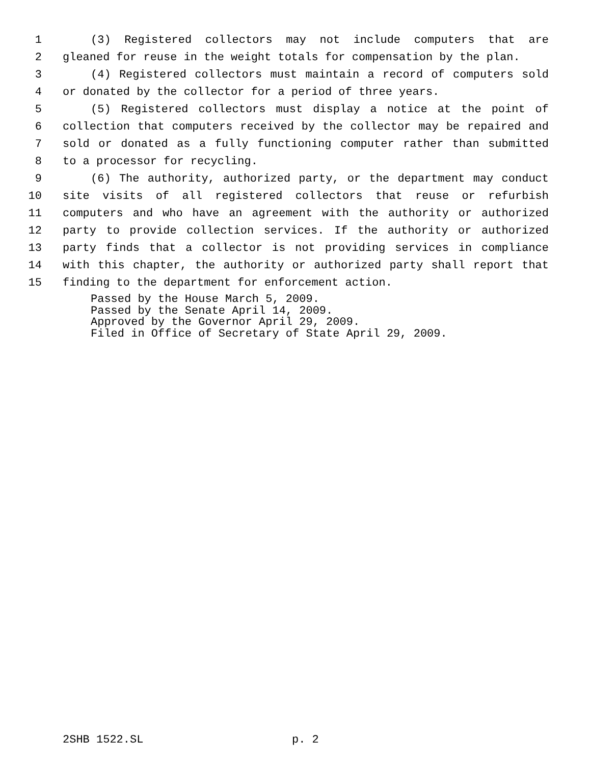1 (3) Registered collectors may not include computers that are
2 gleaned for reuse in the weight totals for compensation by the plan.
3 (4) Registered collectors must maintain a record of computers sold
4 or donated by the collector for a period of three years.
5 (5) Registered collectors must display a notice at the point of
6 collection that computers received by the collector may be repaired and
7 sold or donated as a fully functioning computer rather than submitted
8 to a processor for recycling.
9 (6) The authority, authorized party, or the department may conduct
10 site visits of all registered collectors that reuse or refurbish
11 computers and who have an agreement with the authority or authorized
12 party to provide collection services. If the authority or authorized
13 party finds that a collector is not providing services in compliance
14 with this chapter, the authority or authorized party shall report that
15 finding to the department for enforcement action.
Passed by the House March 5, 2009.
Passed by the Senate April 14, 2009.
Approved by the Governor April 29, 2009.
Filed in Office of Secretary of State April 29, 2009.
2SHB 1522.SL p. 2